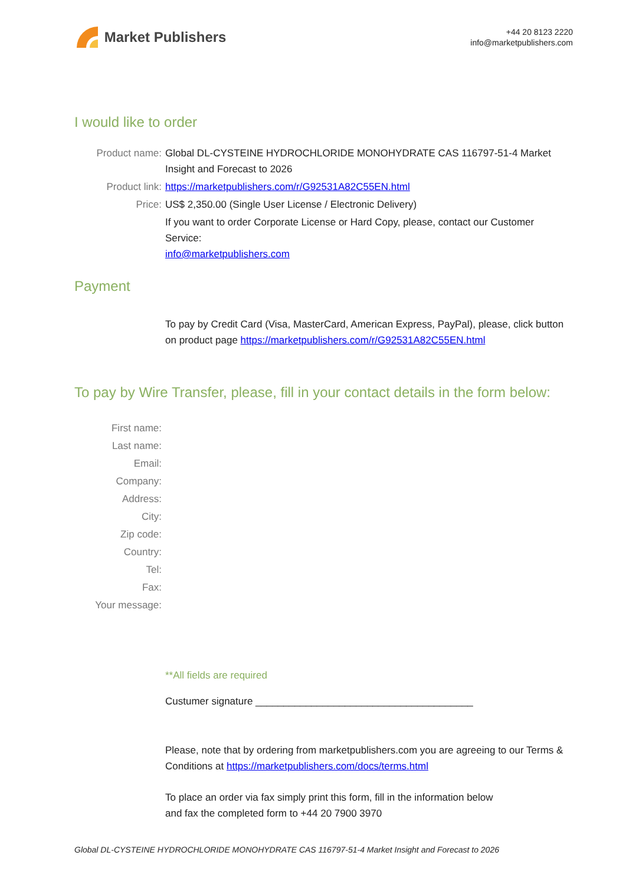Market Publishers
+44 20 8123 2220
info@marketpublishers.com
I would like to order
Product name: Global DL-CYSTEINE HYDROCHLORIDE MONOHYDRATE CAS 116797-51-4 Market Insight and Forecast to 2026
Product link: https://marketpublishers.com/r/G92531A82C55EN.html
Price: US$ 2,350.00 (Single User License / Electronic Delivery)
If you want to order Corporate License or Hard Copy, please, contact our Customer Service:
info@marketpublishers.com
Payment
To pay by Credit Card (Visa, MasterCard, American Express, PayPal), please, click button on product page https://marketpublishers.com/r/G92531A82C55EN.html
To pay by Wire Transfer, please, fill in your contact details in the form below:
First name:
Last name:
Email:
Company:
Address:
City:
Zip code:
Country:
Tel:
Fax:
Your message:
**All fields are required
Custumer signature _______________________________________
Please, note that by ordering from marketpublishers.com you are agreeing to our Terms & Conditions at https://marketpublishers.com/docs/terms.html
To place an order via fax simply print this form, fill in the information below
and fax the completed form to +44 20 7900 3970
Global DL-CYSTEINE HYDROCHLORIDE MONOHYDRATE CAS 116797-51-4 Market Insight and Forecast to 2026